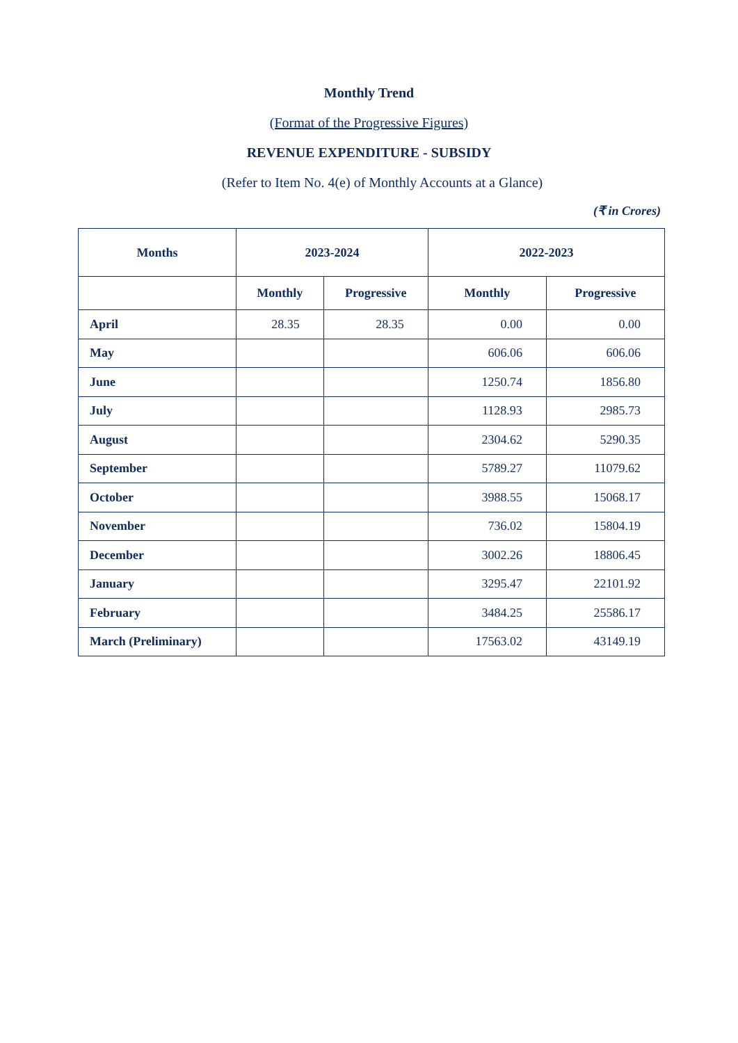Monthly Trend
(Format of the Progressive Figures)
REVENUE EXPENDITURE - SUBSIDY
(Refer to Item No. 4(e) of Monthly Accounts at a Glance)
(₹ in Crores)
| Months | 2023-2024 | | 2022-2023 | |
| --- | --- | --- | --- | --- |
| | Monthly | Progressive | Monthly | Progressive |
| April | 28.35 | 28.35 | 0.00 | 0.00 |
| May | | | 606.06 | 606.06 |
| June | | | 1250.74 | 1856.80 |
| July | | | 1128.93 | 2985.73 |
| August | | | 2304.62 | 5290.35 |
| September | | | 5789.27 | 11079.62 |
| October | | | 3988.55 | 15068.17 |
| November | | | 736.02 | 15804.19 |
| December | | | 3002.26 | 18806.45 |
| January | | | 3295.47 | 22101.92 |
| February | | | 3484.25 | 25586.17 |
| March (Preliminary) | | | 17563.02 | 43149.19 |